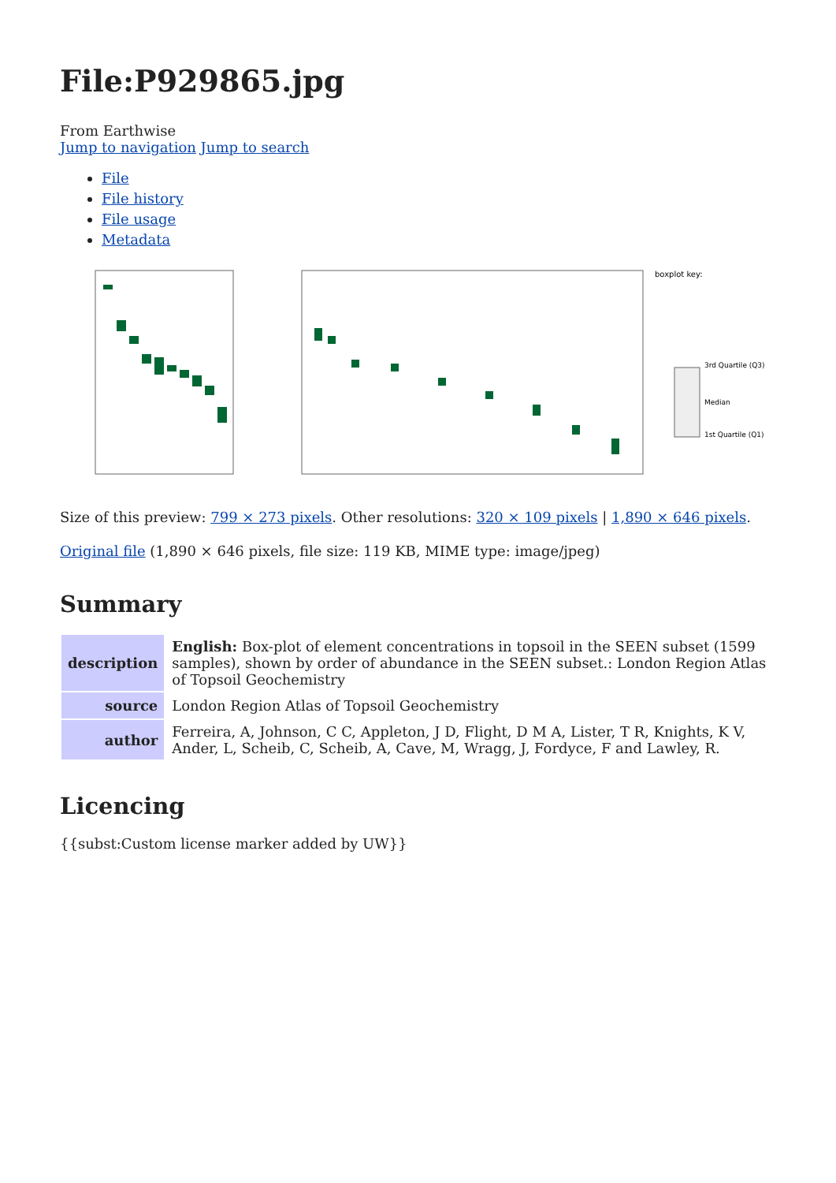File:P929865.jpg
From Earthwise
Jump to navigation Jump to search
File
File history
File usage
Metadata
boxplot key:
3rd Quartile (Q3)
Median
1st Quartile (Q1)
Size of this preview: 799 × 273 pixels. Other resolutions: 320 × 109 pixels | 1,890 × 646 pixels.
Original file (1,890 × 646 pixels, file size: 119 KB, MIME type: image/jpeg)
Summary
| description | English: Box-plot of element concentrations in topsoil in the SEEN subset (1599 samples), shown by order of abundance in the SEEN subset.: London Region Atlas of Topsoil Geochemistry |
| source | London Region Atlas of Topsoil Geochemistry |
| author | Ferreira, A, Johnson, C C, Appleton, J D, Flight, D M A, Lister, T R, Knights, K V, Ander, L, Scheib, C, Scheib, A, Cave, M, Wragg, J, Fordyce, F and Lawley, R. |
Licencing
{{subst:Custom license marker added by UW}}